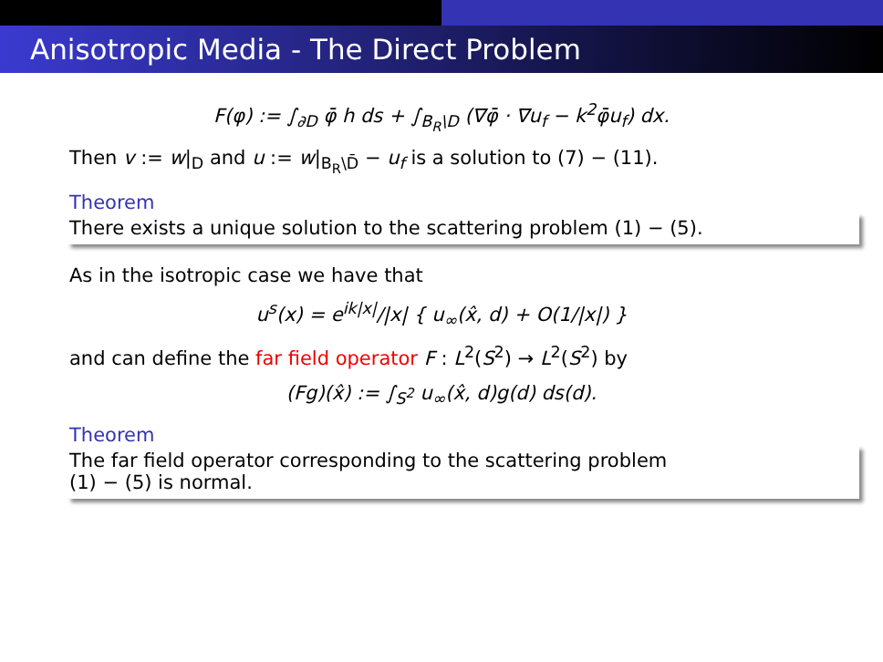Anisotropic Media - The Direct Problem
F(φ) := ∫<sub>∂D</sub> φ̄ h ds + ∫<sub>B<sub>R</sub>\D</sub> (∇φ̄ · ∇u<sub>f</sub> − k<sup>2</sup>φ̄u<sub>f</sub>) dx.
Then v := w|<sub>D</sub> and u := w|<sub>B<sub>R</sub>\D̄</sub> − u<sub>f</sub> is a solution to (7) − (11).
Theorem
There exists a unique solution to the scattering problem (1) − (5).
As in the isotropic case we have that
u<sup>s</sup>(x) = e<sup>ik|x|</sup>/|x| { u<sub>∞</sub>(x̂, d) + O(1/|x|) }
and can define the far field operator F : L<sup>2</sup>(S<sup>2</sup>) → L<sup>2</sup>(S<sup>2</sup>) by
(Fg)(x̂) := ∫<sub>S<sup>2</sup></sub> u<sub>∞</sub>(x̂, d)g(d) ds(d).
Theorem
The far field operator corresponding to the scattering problem
(1) − (5) is normal.